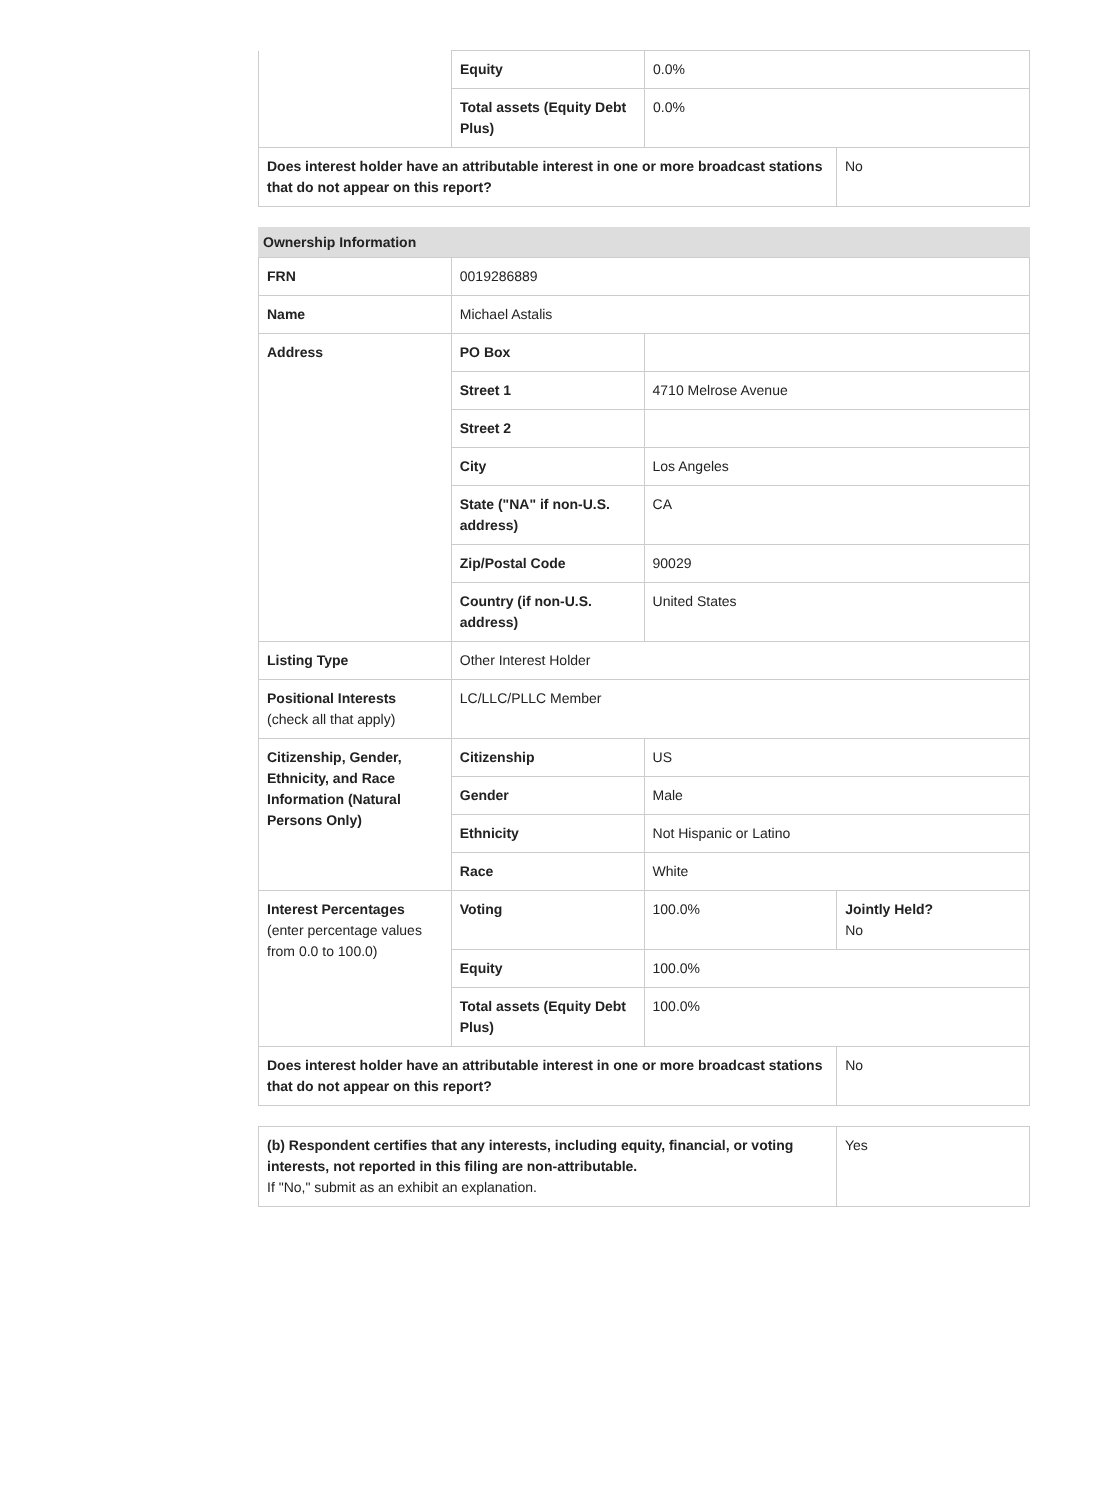| | Equity | 0.0% | |
| | Total assets (Equity Debt Plus) | 0.0% | |
| Does interest holder have an attributable interest in one or more broadcast stations that do not appear on this report? | | | No |
Ownership Information
| FRN | 0019286889 | | |
| Name | Michael Astalis | | |
| Address | PO Box | | |
| | Street 1 | 4710 Melrose Avenue | |
| | Street 2 | | |
| | City | Los Angeles | |
| | State ("NA" if non-U.S. address) | CA | |
| | Zip/Postal Code | 90029 | |
| | Country (if non-U.S. address) | United States | |
| Listing Type | Other Interest Holder | | |
| Positional Interests (check all that apply) | LC/LLC/PLLC Member | | |
| Citizenship, Gender, Ethnicity, and Race Information (Natural Persons Only) | Citizenship | US | |
| | Gender | Male | |
| | Ethnicity | Not Hispanic or Latino | |
| | Race | White | |
| Interest Percentages (enter percentage values from 0.0 to 100.0) | Voting | 100.0% | Jointly Held? No |
| | Equity | 100.0% | |
| | Total assets (Equity Debt Plus) | 100.0% | |
| Does interest holder have an attributable interest in one or more broadcast stations that do not appear on this report? | | | No |
| (b) Respondent certifies that any interests, including equity, financial, or voting interests, not reported in this filing are non-attributable. If "No," submit as an exhibit an explanation. | Yes |